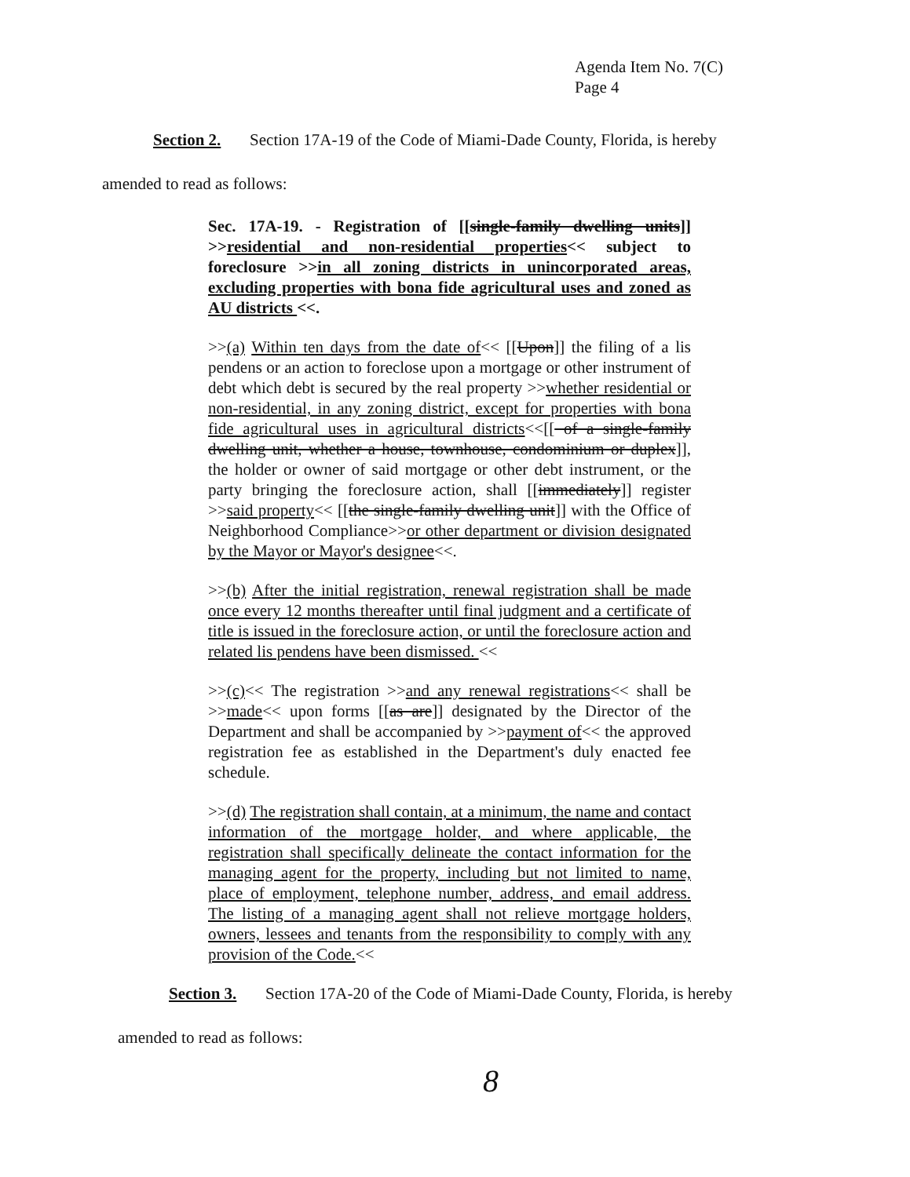Agenda Item No. 7(C)
Page 4
Section 2. Section 17A-19 of the Code of Miami-Dade County, Florida, is hereby
amended to read as follows:
Sec. 17A-19. - Registration of [[single-family dwelling units]] >>residential and non-residential properties<< subject to foreclosure >>in all zoning districts in unincorporated areas, excluding properties with bona fide agricultural uses and zoned as AU districts <<.
>>(a) Within ten days from the date of<< [[Upon]] the filing of a lis pendens or an action to foreclose upon a mortgage or other instrument of debt which debt is secured by the real property >>whether residential or non-residential, in any zoning district, except for properties with bona fide agricultural uses in agricultural districts<<[[ of a single-family dwelling unit, whether a house, townhouse, condominium or duplex]], the holder or owner of said mortgage or other debt instrument, or the party bringing the foreclosure action, shall [[immediately]] register >>said property<< [[the single-family dwelling unit]] with the Office of Neighborhood Compliance>>or other department or division designated by the Mayor or Mayor's designee<<.
>>(b) After the initial registration, renewal registration shall be made once every 12 months thereafter until final judgment and a certificate of title is issued in the foreclosure action, or until the foreclosure action and related lis pendens have been dismissed. <<
>>(c)<< The registration >>and any renewal registrations<< shall be >>made<< upon forms [[as are]] designated by the Director of the Department and shall be accompanied by >>payment of<< the approved registration fee as established in the Department's duly enacted fee schedule.
>>(d) The registration shall contain, at a minimum, the name and contact information of the mortgage holder, and where applicable, the registration shall specifically delineate the contact information for the managing agent for the property, including but not limited to name, place of employment, telephone number, address, and email address. The listing of a managing agent shall not relieve mortgage holders, owners, lessees and tenants from the responsibility to comply with any provision of the Code.<<
Section 3. Section 17A-20 of the Code of Miami-Dade County, Florida, is hereby
amended to read as follows:
8